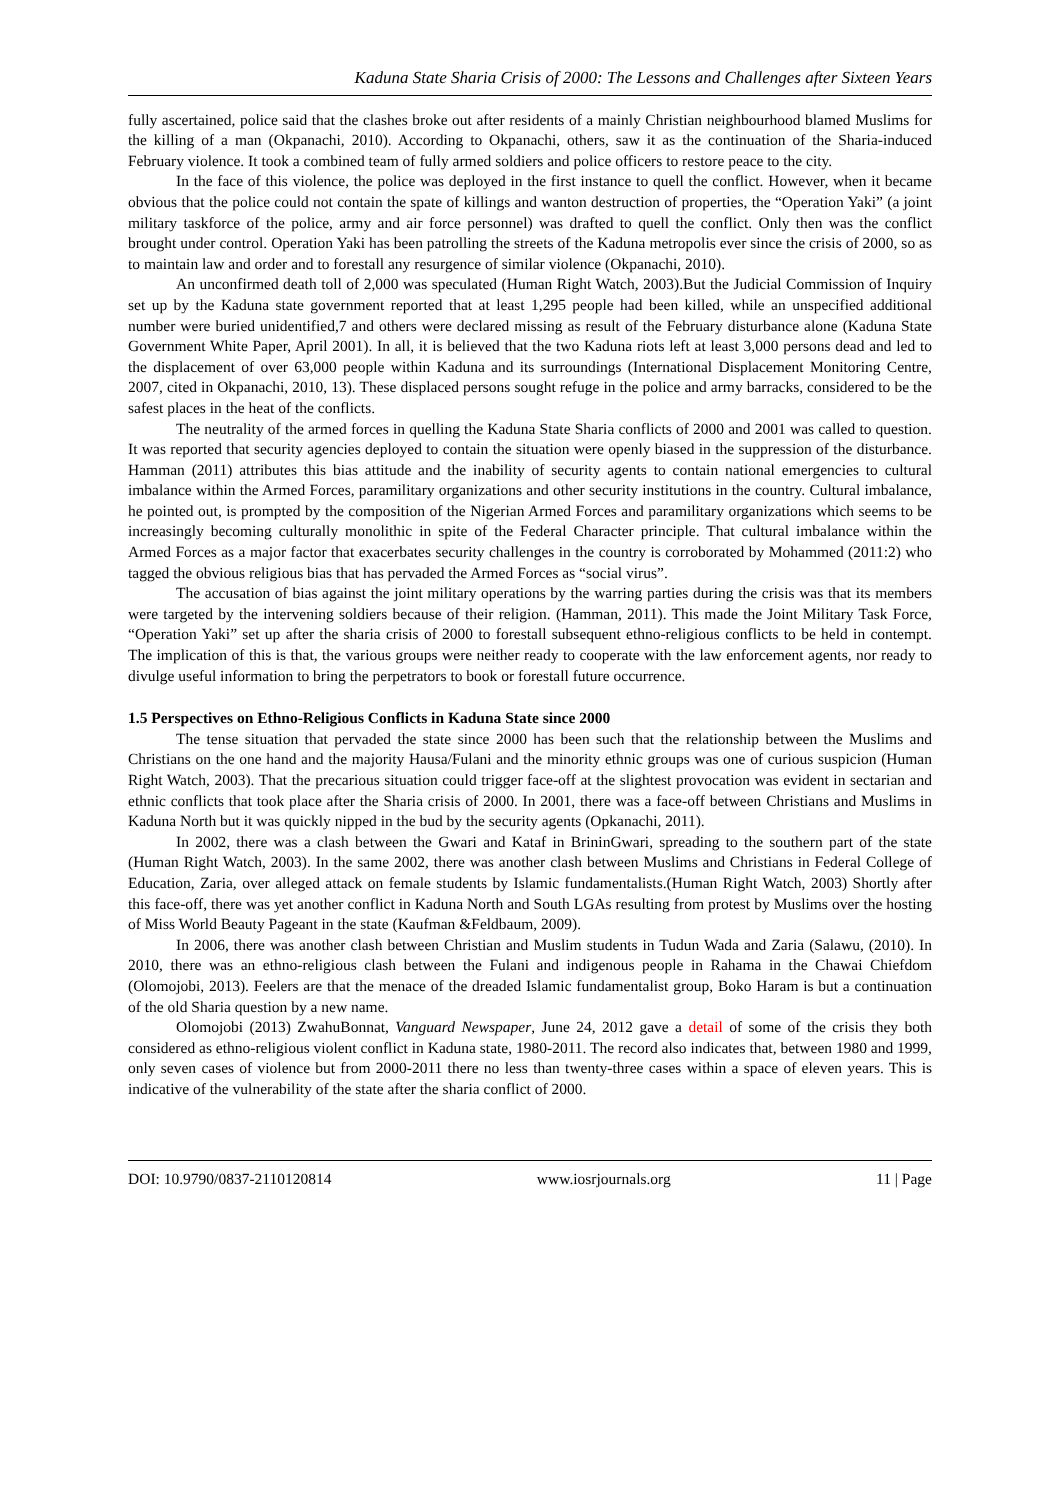Kaduna State Sharia Crisis of 2000: The Lessons and Challenges after Sixteen Years
fully ascertained, police said that the clashes broke out after residents of a mainly Christian neighbourhood blamed Muslims for the killing of a man (Okpanachi, 2010). According to Okpanachi, others, saw it as the continuation of the Sharia-induced February violence. It took a combined team of fully armed soldiers and police officers to restore peace to the city.
In the face of this violence, the police was deployed in the first instance to quell the conflict. However, when it became obvious that the police could not contain the spate of killings and wanton destruction of properties, the “Operation Yaki” (a joint military taskforce of the police, army and air force personnel) was drafted to quell the conflict. Only then was the conflict brought under control. Operation Yaki has been patrolling the streets of the Kaduna metropolis ever since the crisis of 2000, so as to maintain law and order and to forestall any resurgence of similar violence (Okpanachi, 2010).
An unconfirmed death toll of 2,000 was speculated (Human Right Watch, 2003).But the Judicial Commission of Inquiry set up by the Kaduna state government reported that at least 1,295 people had been killed, while an unspecified additional number were buried unidentified,7 and others were declared missing as result of the February disturbance alone (Kaduna State Government White Paper, April 2001). In all, it is believed that the two Kaduna riots left at least 3,000 persons dead and led to the displacement of over 63,000 people within Kaduna and its surroundings (International Displacement Monitoring Centre, 2007, cited in Okpanachi, 2010, 13). These displaced persons sought refuge in the police and army barracks, considered to be the safest places in the heat of the conflicts.
The neutrality of the armed forces in quelling the Kaduna State Sharia conflicts of 2000 and 2001 was called to question. It was reported that security agencies deployed to contain the situation were openly biased in the suppression of the disturbance. Hamman (2011) attributes this bias attitude and the inability of security agents to contain national emergencies to cultural imbalance within the Armed Forces, paramilitary organizations and other security institutions in the country. Cultural imbalance, he pointed out, is prompted by the composition of the Nigerian Armed Forces and paramilitary organizations which seems to be increasingly becoming culturally monolithic in spite of the Federal Character principle. That cultural imbalance within the Armed Forces as a major factor that exacerbates security challenges in the country is corroborated by Mohammed (2011:2) who tagged the obvious religious bias that has pervaded the Armed Forces as “social virus”.
The accusation of bias against the joint military operations by the warring parties during the crisis was that its members were targeted by the intervening soldiers because of their religion. (Hamman, 2011). This made the Joint Military Task Force, “Operation Yaki” set up after the sharia crisis of 2000 to forestall subsequent ethno-religious conflicts to be held in contempt. The implication of this is that, the various groups were neither ready to cooperate with the law enforcement agents, nor ready to divulge useful information to bring the perpetrators to book or forestall future occurrence.
1.5 Perspectives on Ethno-Religious Conflicts in Kaduna State since 2000
The tense situation that pervaded the state since 2000 has been such that the relationship between the Muslims and Christians on the one hand and the majority Hausa/Fulani and the minority ethnic groups was one of curious suspicion (Human Right Watch, 2003). That the precarious situation could trigger face-off at the slightest provocation was evident in sectarian and ethnic conflicts that took place after the Sharia crisis of 2000. In 2001, there was a face-off between Christians and Muslims in Kaduna North but it was quickly nipped in the bud by the security agents (Opkanachi, 2011).
In 2002, there was a clash between the Gwari and Kataf in BrininGwari, spreading to the southern part of the state (Human Right Watch, 2003). In the same 2002, there was another clash between Muslims and Christians in Federal College of Education, Zaria, over alleged attack on female students by Islamic fundamentalists.(Human Right Watch, 2003) Shortly after this face-off, there was yet another conflict in Kaduna North and South LGAs resulting from protest by Muslims over the hosting of Miss World Beauty Pageant in the state (Kaufman &Feldbaum, 2009).
In 2006, there was another clash between Christian and Muslim students in Tudun Wada and Zaria (Salawu, (2010). In 2010, there was an ethno-religious clash between the Fulani and indigenous people in Rahama in the Chawai Chiefdom (Olomojobi, 2013). Feelers are that the menace of the dreaded Islamic fundamentalist group, Boko Haram is but a continuation of the old Sharia question by a new name.
Olomojobi (2013) ZwahuBonnat, Vanguard Newspaper, June 24, 2012 gave a detail of some of the crisis they both considered as ethno-religious violent conflict in Kaduna state, 1980-2011. The record also indicates that, between 1980 and 1999, only seven cases of violence but from 2000-2011 there no less than twenty-three cases within a space of eleven years. This is indicative of the vulnerability of the state after the sharia conflict of 2000.
DOI: 10.9790/0837-2110120814 www.iosrjournals.org 11 | Page